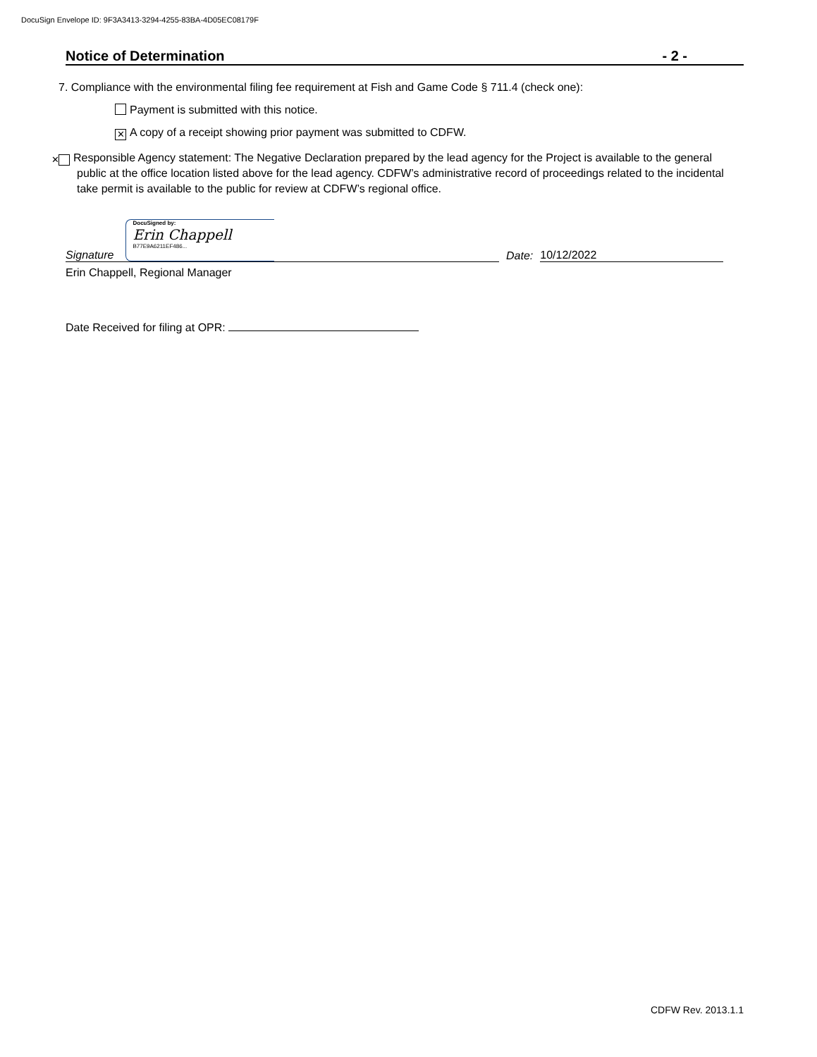DocuSign Envelope ID: 9F3A3413-3294-4255-83BA-4D05EC08179F
Notice of Determination - 2 -
7. Compliance with the environmental filing fee requirement at Fish and Game Code § 711.4 (check one):
Payment is submitted with this notice.
✕ A copy of a receipt showing prior payment was submitted to CDFW.
✕ Responsible Agency statement: The Negative Declaration prepared by the lead agency for the Project is available to the general public at the office location listed above for the lead agency. CDFW’s administrative record of proceedings related to the incidental take permit is available to the public for review at CDFW’s regional office.
Signature
DocuSigned by:
Erin Chappell
B77E9A6211EF486...
Date:
10/12/2022
Erin Chappell, Regional Manager
Date Received for filing at OPR:
CDFW Rev. 2013.1.1